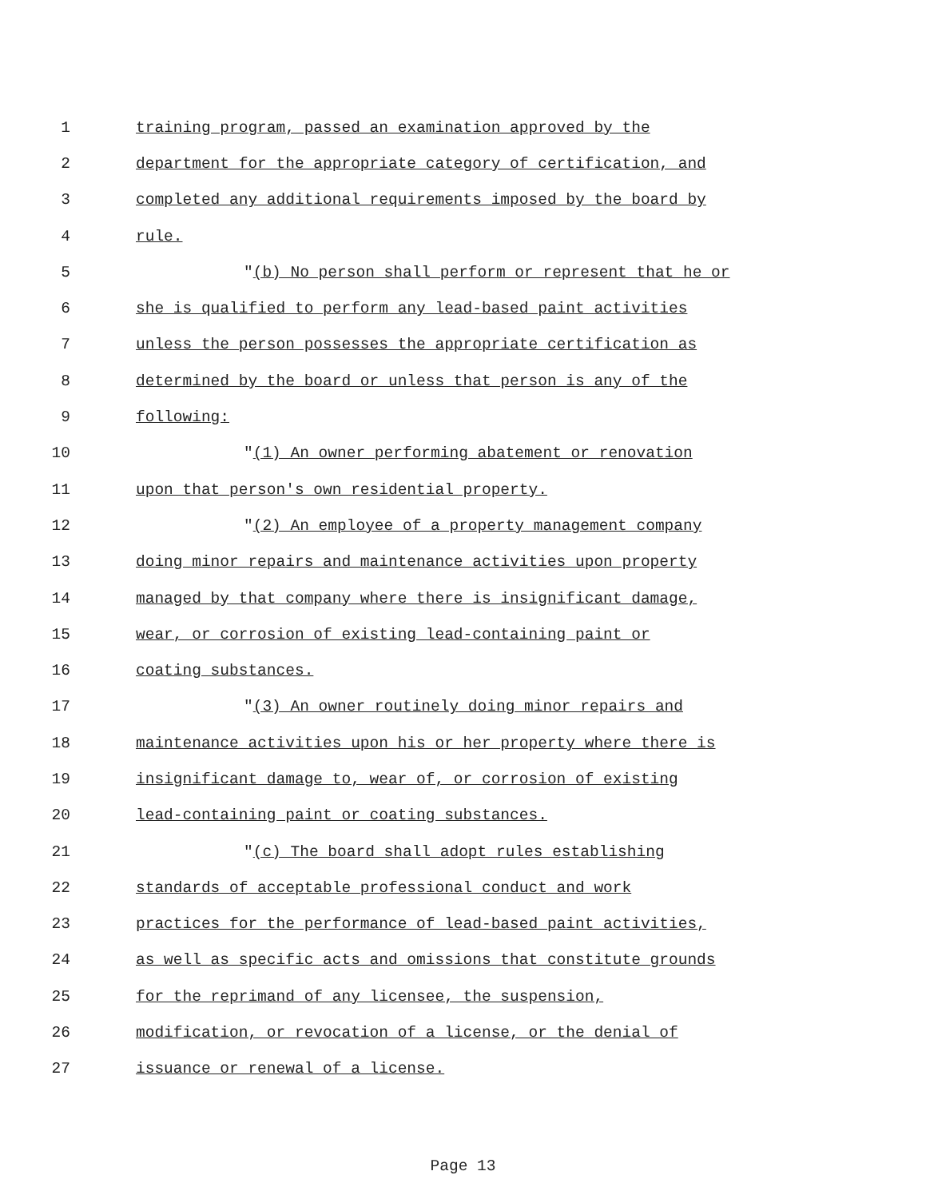1 training program, passed an examination approved by the
2 department for the appropriate category of certification, and
3 completed any additional requirements imposed by the board by
4 rule.
5 "(b) No person shall perform or represent that he or
6 she is qualified to perform any lead-based paint activities
7 unless the person possesses the appropriate certification as
8 determined by the board or unless that person is any of the
9 following:
10 "(1) An owner performing abatement or renovation
11 upon that person's own residential property.
12 "(2) An employee of a property management company
13 doing minor repairs and maintenance activities upon property
14 managed by that company where there is insignificant damage,
15 wear, or corrosion of existing lead-containing paint or
16 coating substances.
17 "(3) An owner routinely doing minor repairs and
18 maintenance activities upon his or her property where there is
19 insignificant damage to, wear of, or corrosion of existing
20 lead-containing paint or coating substances.
21 "(c) The board shall adopt rules establishing
22 standards of acceptable professional conduct and work
23 practices for the performance of lead-based paint activities,
24 as well as specific acts and omissions that constitute grounds
25 for the reprimand of any licensee, the suspension,
26 modification, or revocation of a license, or the denial of
27 issuance or renewal of a license.
Page 13